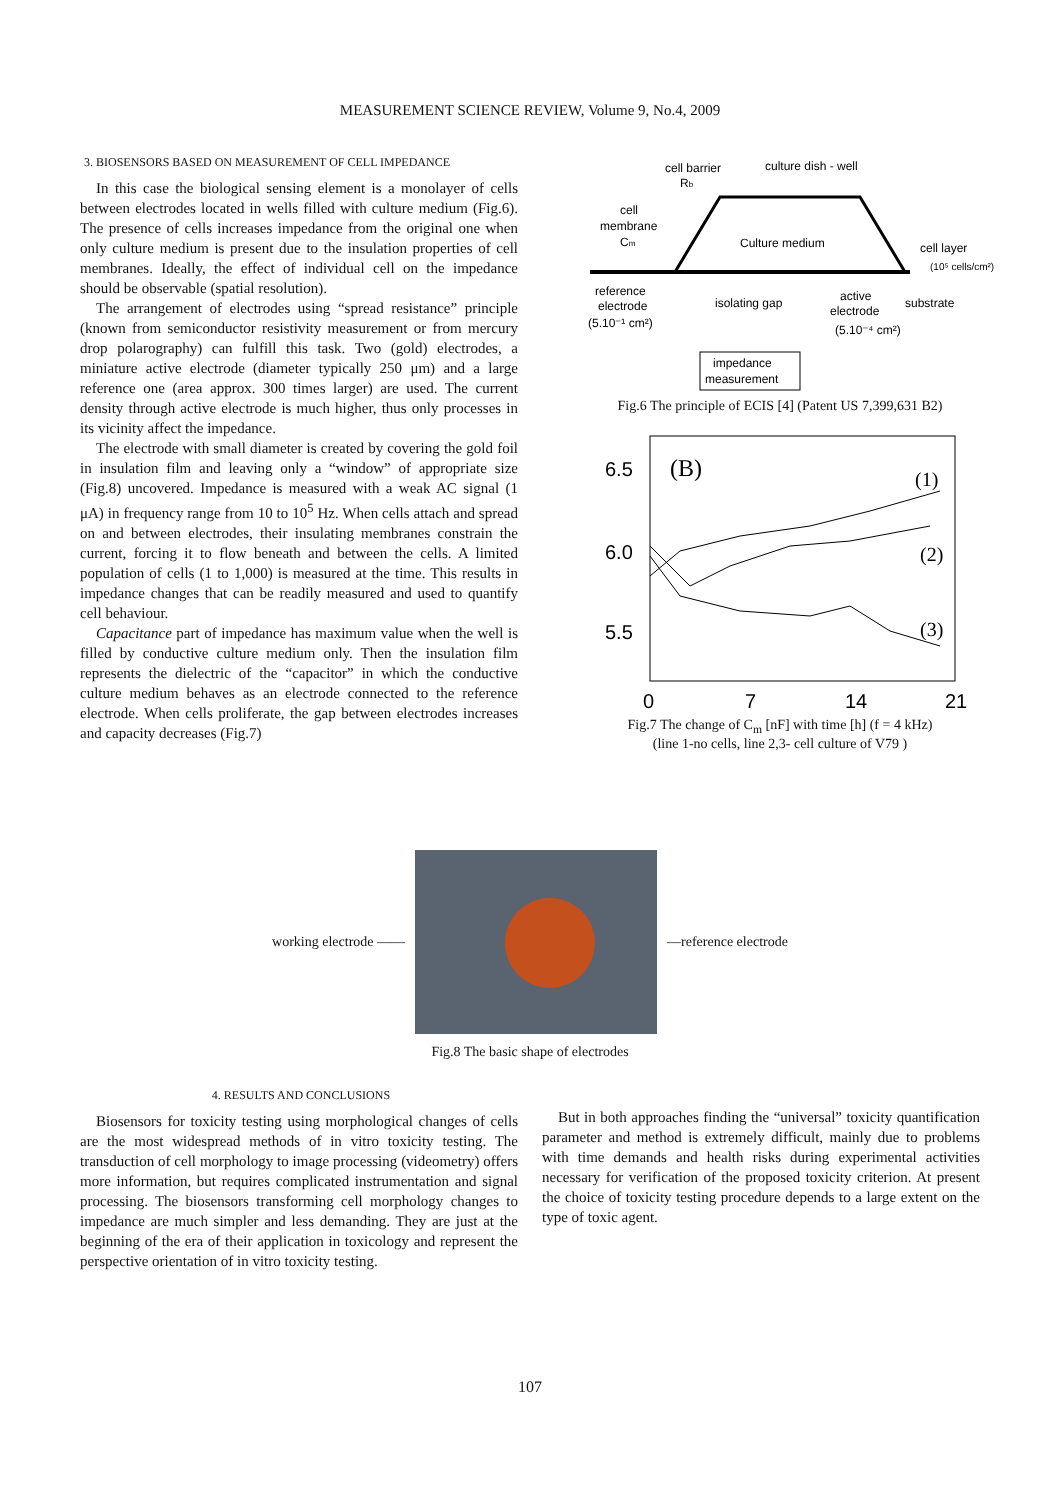MEASUREMENT SCIENCE REVIEW, Volume 9, No.4, 2009
3. BIOSENSORS BASED ON MEASUREMENT OF CELL IMPEDANCE
In this case the biological sensing element is a monolayer of cells between electrodes located in wells filled with culture medium (Fig.6). The presence of cells increases impedance from the original one when only culture medium is present due to the insulation properties of cell membranes. Ideally, the effect of individual cell on the impedance should be observable (spatial resolution).
The arrangement of electrodes using “spread resistance” principle (known from semiconductor resistivity measurement or from mercury drop polarography) can fulfill this task. Two (gold) electrodes, a miniature active electrode (diameter typically 250 μm) and a large reference one (area approx. 300 times larger) are used. The current density through active electrode is much higher, thus only processes in its vicinity affect the impedance.
The electrode with small diameter is created by covering the gold foil in insulation film and leaving only a “window” of appropriate size (Fig.8) uncovered. Impedance is measured with a weak AC signal (1 μA) in frequency range from 10 to 10<sup>5</sup> Hz. When cells attach and spread on and between electrodes, their insulating membranes constrain the current, forcing it to flow beneath and between the cells. A limited population of cells (1 to 1,000) is measured at the time. This results in impedance changes that can be readily measured and used to quantify cell behaviour.
Capacitance part of impedance has maximum value when the well is filled by conductive culture medium only. Then the insulation film represents the dielectric of the “capacitor” in which the conductive culture medium behaves as an electrode connected to the reference electrode. When cells proliferate, the gap between electrodes increases and capacity decreases (Fig.7)
cell barrier
culture dish - well
Rb
cell
membrane
Cm
Culture medium
cell layer
(10⁵ cells/cm²)
reference
electrode
(5.10⁻¹ cm²)
isolating gap
active
electrode
(5.10⁻⁴ cm²)
substrate
impedance
measurement
Fig.6 The principle of ECIS [4] (Patent US 7,399,631 B2)
6.5
6.0
5.5
(B)
(1)
(2)
(3)
0
7
14
21
Fig.7 The change of C<sub>m</sub> [nF] with time [h] (f = 4 kHz)
(line 1-no cells, line 2,3- cell culture of V79 )
working electrode —— —reference electrode
Fig.8 The basic shape of electrodes
4. RESULTS AND CONCLUSIONS
Biosensors for toxicity testing using morphological changes of cells are the most widespread methods of in vitro toxicity testing. The transduction of cell morphology to image processing (videometry) offers more information, but requires complicated instrumentation and signal processing. The biosensors transforming cell morphology changes to impedance are much simpler and less demanding. They are just at the beginning of the era of their application in toxicology and represent the perspective orientation of in vitro toxicity testing.
But in both approaches finding the “universal” toxicity quantification parameter and method is extremely difficult, mainly due to problems with time demands and health risks during experimental activities necessary for verification of the proposed toxicity criterion. At present the choice of toxicity testing procedure depends to a large extent on the type of toxic agent.
107